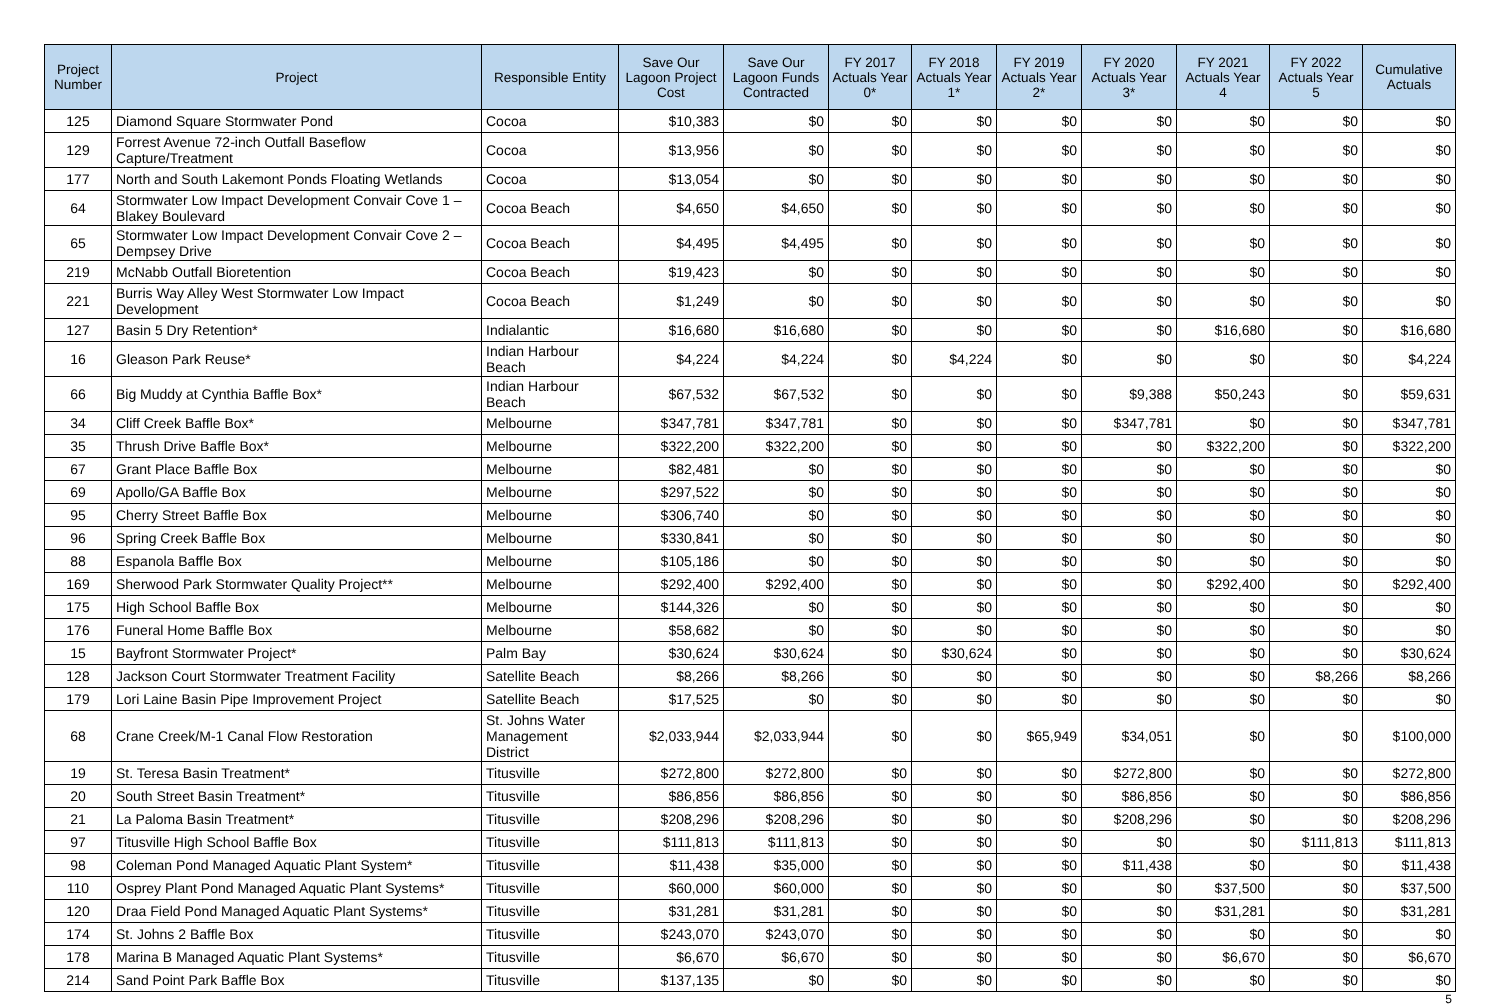| Project Number | Project | Responsible Entity | Save Our Lagoon Project Cost | Save Our Lagoon Funds Contracted | FY 2017 Actuals Year 0* | FY 2018 Actuals Year 1* | FY 2019 Actuals Year 2* | FY 2020 Actuals Year 3* | FY 2021 Actuals Year 4 | FY 2022 Actuals Year 5 | Cumulative Actuals |
| --- | --- | --- | --- | --- | --- | --- | --- | --- | --- | --- | --- |
| 125 | Diamond Square Stormwater Pond | Cocoa | $10,383 | $0 | $0 | $0 | $0 | $0 | $0 | $0 | $0 |
| 129 | Forrest Avenue 72-inch Outfall Baseflow Capture/Treatment | Cocoa | $13,956 | $0 | $0 | $0 | $0 | $0 | $0 | $0 | $0 |
| 177 | North and South Lakemont Ponds Floating Wetlands | Cocoa | $13,054 | $0 | $0 | $0 | $0 | $0 | $0 | $0 | $0 |
| 64 | Stormwater Low Impact Development Convair Cove 1 – Blakey Boulevard | Cocoa Beach | $4,650 | $4,650 | $0 | $0 | $0 | $0 | $0 | $0 | $0 |
| 65 | Stormwater Low Impact Development Convair Cove 2 – Dempsey Drive | Cocoa Beach | $4,495 | $4,495 | $0 | $0 | $0 | $0 | $0 | $0 | $0 |
| 219 | McNabb Outfall Bioretention | Cocoa Beach | $19,423 | $0 | $0 | $0 | $0 | $0 | $0 | $0 | $0 |
| 221 | Burris Way Alley West Stormwater Low Impact Development | Cocoa Beach | $1,249 | $0 | $0 | $0 | $0 | $0 | $0 | $0 | $0 |
| 127 | Basin 5 Dry Retention* | Indialantic | $16,680 | $16,680 | $0 | $0 | $0 | $0 | $16,680 | $0 | $16,680 |
| 16 | Gleason Park Reuse* | Indian Harbour Beach | $4,224 | $4,224 | $0 | $4,224 | $0 | $0 | $0 | $0 | $4,224 |
| 66 | Big Muddy at Cynthia Baffle Box* | Indian Harbour Beach | $67,532 | $67,532 | $0 | $0 | $0 | $9,388 | $50,243 | $0 | $59,631 |
| 34 | Cliff Creek Baffle Box* | Melbourne | $347,781 | $347,781 | $0 | $0 | $0 | $347,781 | $0 | $0 | $347,781 |
| 35 | Thrush Drive Baffle Box* | Melbourne | $322,200 | $322,200 | $0 | $0 | $0 | $0 | $322,200 | $0 | $322,200 |
| 67 | Grant Place Baffle Box | Melbourne | $82,481 | $0 | $0 | $0 | $0 | $0 | $0 | $0 | $0 |
| 69 | Apollo/GA Baffle Box | Melbourne | $297,522 | $0 | $0 | $0 | $0 | $0 | $0 | $0 | $0 |
| 95 | Cherry Street Baffle Box | Melbourne | $306,740 | $0 | $0 | $0 | $0 | $0 | $0 | $0 | $0 |
| 96 | Spring Creek Baffle Box | Melbourne | $330,841 | $0 | $0 | $0 | $0 | $0 | $0 | $0 | $0 |
| 88 | Espanola Baffle Box | Melbourne | $105,186 | $0 | $0 | $0 | $0 | $0 | $0 | $0 | $0 |
| 169 | Sherwood Park Stormwater Quality Project** | Melbourne | $292,400 | $292,400 | $0 | $0 | $0 | $0 | $292,400 | $0 | $292,400 |
| 175 | High School Baffle Box | Melbourne | $144,326 | $0 | $0 | $0 | $0 | $0 | $0 | $0 | $0 |
| 176 | Funeral Home Baffle Box | Melbourne | $58,682 | $0 | $0 | $0 | $0 | $0 | $0 | $0 | $0 |
| 15 | Bayfront Stormwater Project* | Palm Bay | $30,624 | $30,624 | $0 | $30,624 | $0 | $0 | $0 | $0 | $30,624 |
| 128 | Jackson Court Stormwater Treatment Facility | Satellite Beach | $8,266 | $8,266 | $0 | $0 | $0 | $0 | $0 | $8,266 | $8,266 |
| 179 | Lori Laine Basin Pipe Improvement Project | Satellite Beach | $17,525 | $0 | $0 | $0 | $0 | $0 | $0 | $0 | $0 |
| 68 | Crane Creek/M-1 Canal Flow Restoration | St. Johns Water Management District | $2,033,944 | $2,033,944 | $0 | $0 | $65,949 | $34,051 | $0 | $0 | $100,000 |
| 19 | St. Teresa Basin Treatment* | Titusville | $272,800 | $272,800 | $0 | $0 | $0 | $272,800 | $0 | $0 | $272,800 |
| 20 | South Street Basin Treatment* | Titusville | $86,856 | $86,856 | $0 | $0 | $0 | $86,856 | $0 | $0 | $86,856 |
| 21 | La Paloma Basin Treatment* | Titusville | $208,296 | $208,296 | $0 | $0 | $0 | $208,296 | $0 | $0 | $208,296 |
| 97 | Titusville High School Baffle Box | Titusville | $111,813 | $111,813 | $0 | $0 | $0 | $0 | $0 | $111,813 | $111,813 |
| 98 | Coleman Pond Managed Aquatic Plant System* | Titusville | $11,438 | $35,000 | $0 | $0 | $0 | $11,438 | $0 | $0 | $11,438 |
| 110 | Osprey Plant Pond Managed Aquatic Plant Systems* | Titusville | $60,000 | $60,000 | $0 | $0 | $0 | $0 | $37,500 | $0 | $37,500 |
| 120 | Draa Field Pond Managed Aquatic Plant Systems* | Titusville | $31,281 | $31,281 | $0 | $0 | $0 | $0 | $31,281 | $0 | $31,281 |
| 174 | St. Johns 2 Baffle Box | Titusville | $243,070 | $243,070 | $0 | $0 | $0 | $0 | $0 | $0 | $0 |
| 178 | Marina B Managed Aquatic Plant Systems* | Titusville | $6,670 | $6,670 | $0 | $0 | $0 | $0 | $6,670 | $0 | $6,670 |
| 214 | Sand Point Park Baffle Box | Titusville | $137,135 | $0 | $0 | $0 | $0 | $0 | $0 | $0 | $0 |
5